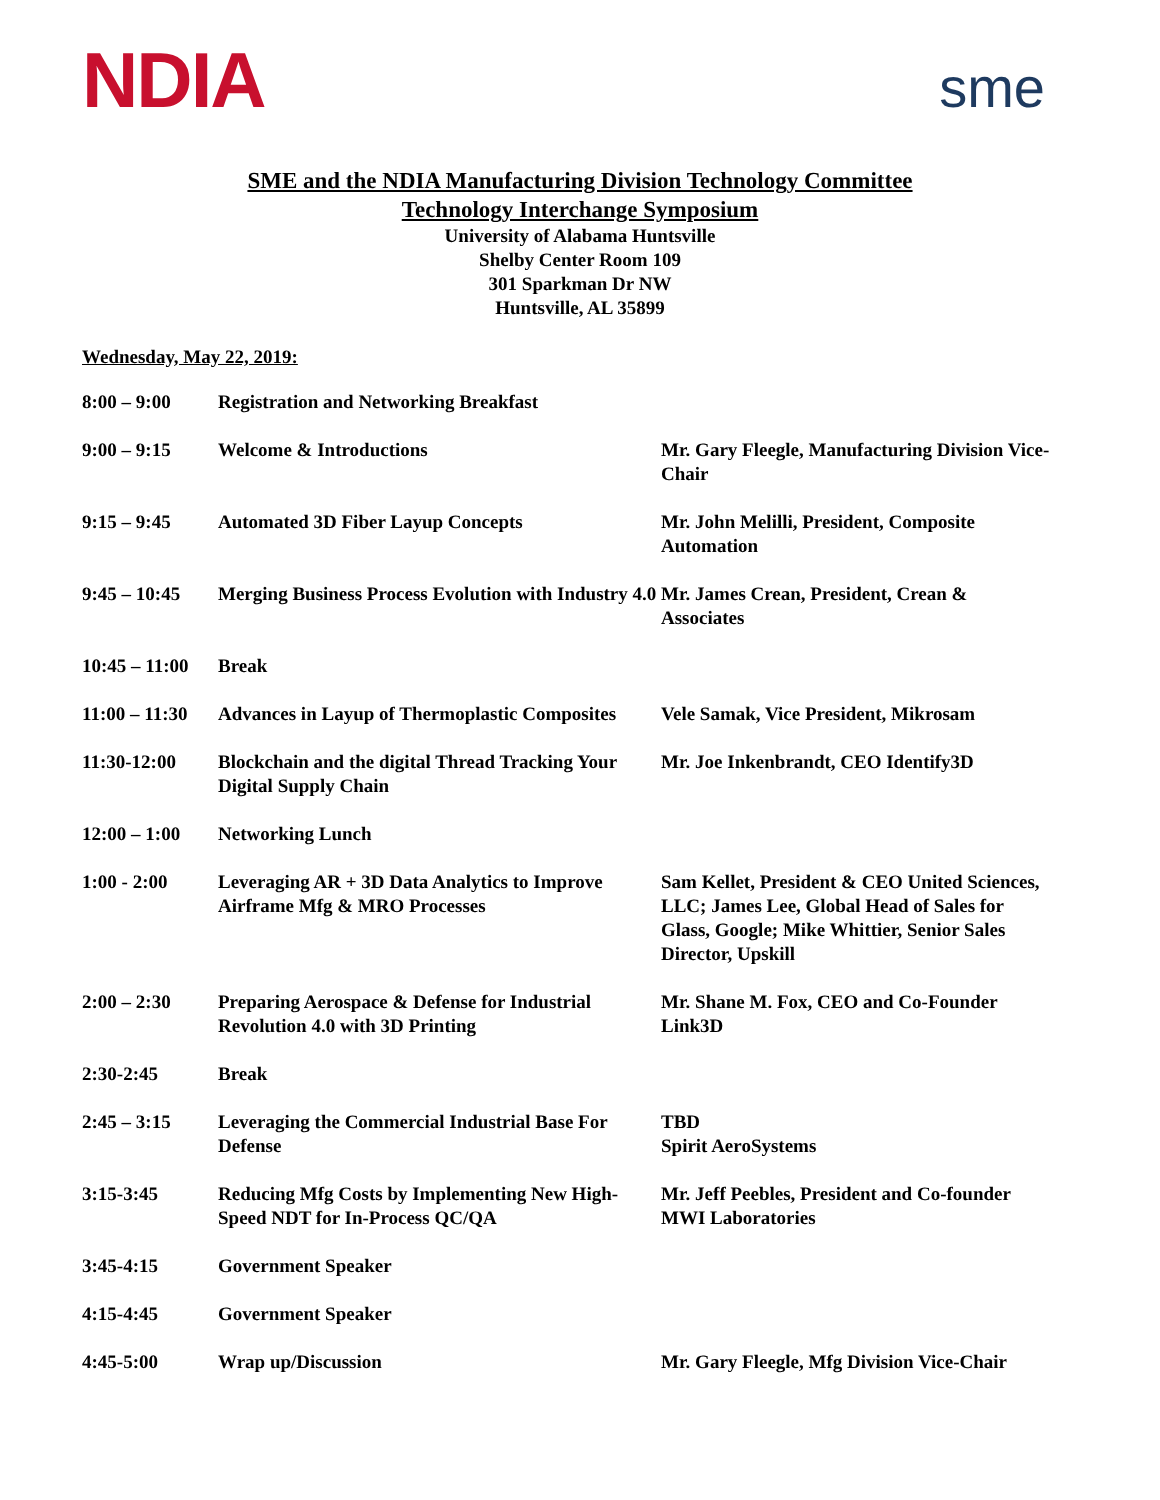NDIA
sme
SME and the NDIA Manufacturing Division Technology Committee
Technology Interchange Symposium
University of Alabama Huntsville
Shelby Center Room 109
301 Sparkman Dr NW
Huntsville, AL 35899
Wednesday, May 22, 2019:
| 8:00 – 9:00 | Registration and Networking Breakfast | |
| 9:00 – 9:15 | Welcome & Introductions | Mr. Gary Fleegle, Manufacturing Division Vice-Chair |
| 9:15 – 9:45 | Automated 3D Fiber Layup Concepts | Mr. John Melilli, President, Composite Automation |
| 9:45 – 10:45 | Merging Business Process Evolution with Industry 4.0 | Mr. James Crean, President, Crean & Associates |
| 10:45 – 11:00 | Break | |
| 11:00 – 11:30 | Advances in Layup of Thermoplastic Composites | Vele Samak, Vice President, Mikrosam |
| 11:30-12:00 | Blockchain and the digital Thread Tracking Your Digital Supply Chain | Mr. Joe Inkenbrandt, CEO Identify3D |
| 12:00 – 1:00 | Networking Lunch | |
| 1:00 - 2:00 | Leveraging AR + 3D Data Analytics to Improve Airframe Mfg & MRO Processes | Sam Kellet, President & CEO United Sciences, LLC; James Lee, Global Head of Sales for Glass, Google; Mike Whittier, Senior Sales Director, Upskill |
| 2:00 – 2:30 | Preparing Aerospace & Defense for Industrial Revolution 4.0 with 3D Printing | Mr. Shane M. Fox, CEO and Co-Founder Link3D |
| 2:30-2:45 | Break | |
| 2:45 – 3:15 | Leveraging the Commercial Industrial Base For Defense | TBD Spirit AeroSystems |
| 3:15-3:45 | Reducing Mfg Costs by Implementing New High-Speed NDT for In-Process QC/QA | Mr. Jeff Peebles, President and Co-founder MWI Laboratories |
| 3:45-4:15 | Government Speaker | |
| 4:15-4:45 | Government Speaker | |
| 4:45-5:00 | Wrap up/Discussion | Mr. Gary Fleegle, Mfg Division Vice-Chair |